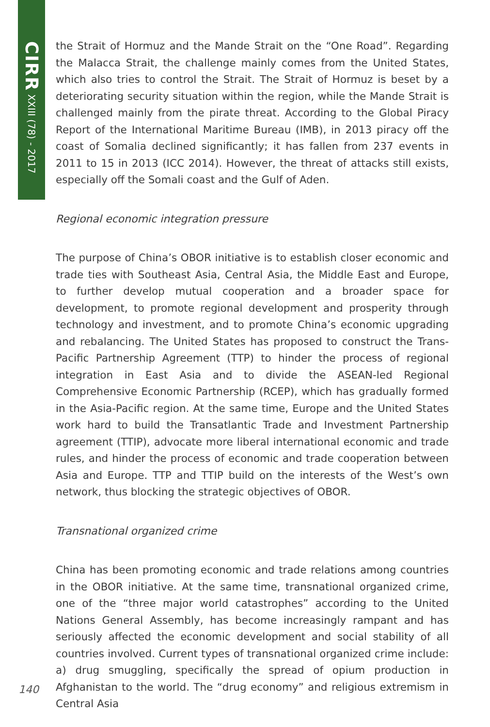CIRR XXIII (78) - 2017
the Strait of Hormuz and the Mande Strait on the “One Road”. Regarding the Malacca Strait, the challenge mainly comes from the United States, which also tries to control the Strait. The Strait of Hormuz is beset by a deteriorating security situation within the region, while the Mande Strait is challenged mainly from the pirate threat. According to the Global Piracy Report of the International Maritime Bureau (IMB), in 2013 piracy off the coast of Somalia declined significantly; it has fallen from 237 events in 2011 to 15 in 2013 (ICC 2014). However, the threat of attacks still exists, especially off the Somali coast and the Gulf of Aden.
Regional economic integration pressure
The purpose of China’s OBOR initiative is to establish closer economic and trade ties with Southeast Asia, Central Asia, the Middle East and Europe, to further develop mutual cooperation and a broader space for development, to promote regional development and prosperity through technology and investment, and to promote China’s economic upgrading and rebalancing. The United States has proposed to construct the Trans-Pacific Partnership Agreement (TTP) to hinder the process of regional integration in East Asia and to divide the ASEAN-led Regional Comprehensive Economic Partnership (RCEP), which has gradually formed in the Asia-Pacific region. At the same time, Europe and the United States work hard to build the Transatlantic Trade and Investment Partnership agreement (TTIP), advocate more liberal international economic and trade rules, and hinder the process of economic and trade cooperation between Asia and Europe. TTP and TTIP build on the interests of the West’s own network, thus blocking the strategic objectives of OBOR.
Transnational organized crime
China has been promoting economic and trade relations among countries in the OBOR initiative. At the same time, transnational organized crime, one of the “three major world catastrophes” according to the United Nations General Assembly, has become increasingly rampant and has seriously affected the economic development and social stability of all countries involved. Current types of transnational organized crime include: a) drug smuggling, specifically the spread of opium production in Afghanistan to the world. The “drug economy” and religious extremism in Central Asia
140